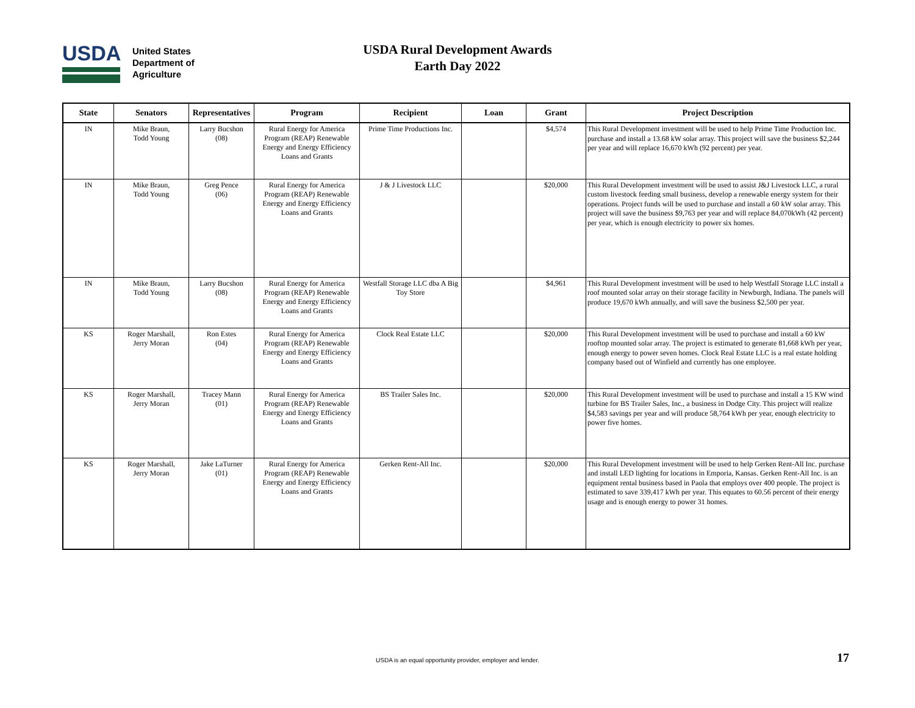USDA
United States
Department of
Agriculture
USDA Rural Development Awards
Earth Day 2022
| State | Senators | Representatives | Program | Recipient | Loan | Grant | Project Description |
| --- | --- | --- | --- | --- | --- | --- | --- |
| IN | Mike Braun, Todd Young | Larry Bucshon (08) | Rural Energy for America Program (REAP) Renewable Energy and Energy Efficiency Loans and Grants | Prime Time Productions Inc. | | $4,574 | This Rural Development investment will be used to help Prime Time Production Inc. purchase and install a 13.68 kW solar array. This project will save the business $2,244 per year and will replace 16,670 kWh (92 percent) per year. |
| IN | Mike Braun, Todd Young | Greg Pence (06) | Rural Energy for America Program (REAP) Renewable Energy and Energy Efficiency Loans and Grants | J & J Livestock LLC | | $20,000 | This Rural Development investment will be used to assist J&J Livestock LLC, a rural custom livestock feeding small business, develop a renewable energy system for their operations. Project funds will be used to purchase and install a 60 kW solar array. This project will save the business $9,763 per year and will replace 84,070kWh (42 percent) per year, which is enough electricity to power six homes. |
| IN | Mike Braun, Todd Young | Larry Bucshon (08) | Rural Energy for America Program (REAP) Renewable Energy and Energy Efficiency Loans and Grants | Westfall Storage LLC dba A Big Toy Store | | $4,961 | This Rural Development investment will be used to help Westfall Storage LLC install a roof mounted solar array on their storage facility in Newburgh, Indiana. The panels will produce 19,670 kWh annually, and will save the business $2,500 per year. |
| KS | Roger Marshall, Jerry Moran | Ron Estes (04) | Rural Energy for America Program (REAP) Renewable Energy and Energy Efficiency Loans and Grants | Clock Real Estate LLC | | $20,000 | This Rural Development investment will be used to purchase and install a 60 kW rooftop mounted solar array. The project is estimated to generate 81,668 kWh per year, enough energy to power seven homes. Clock Real Estate LLC is a real estate holding company based out of Winfield and currently has one employee. |
| KS | Roger Marshall, Jerry Moran | Tracey Mann (01) | Rural Energy for America Program (REAP) Renewable Energy and Energy Efficiency Loans and Grants | BS Trailer Sales Inc. | | $20,000 | This Rural Development investment will be used to purchase and install a 15 KW wind turbine for BS Trailer Sales, Inc., a business in Dodge City. This project will realize $4,583 savings per year and will produce 58,764 kWh per year, enough electricity to power five homes. |
| KS | Roger Marshall, Jerry Moran | Jake LaTurner (01) | Rural Energy for America Program (REAP) Renewable Energy and Energy Efficiency Loans and Grants | Gerken Rent-All Inc. | | $20,000 | This Rural Development investment will be used to help Gerken Rent-All Inc. purchase and install LED lighting for locations in Emporia, Kansas. Gerken Rent-All Inc. is an equipment rental business based in Paola that employs over 400 people. The project is estimated to save 339,417 kWh per year. This equates to 60.56 percent of their energy usage and is enough energy to power 31 homes. |
USDA is an equal opportunity provider, employer and lender. 17